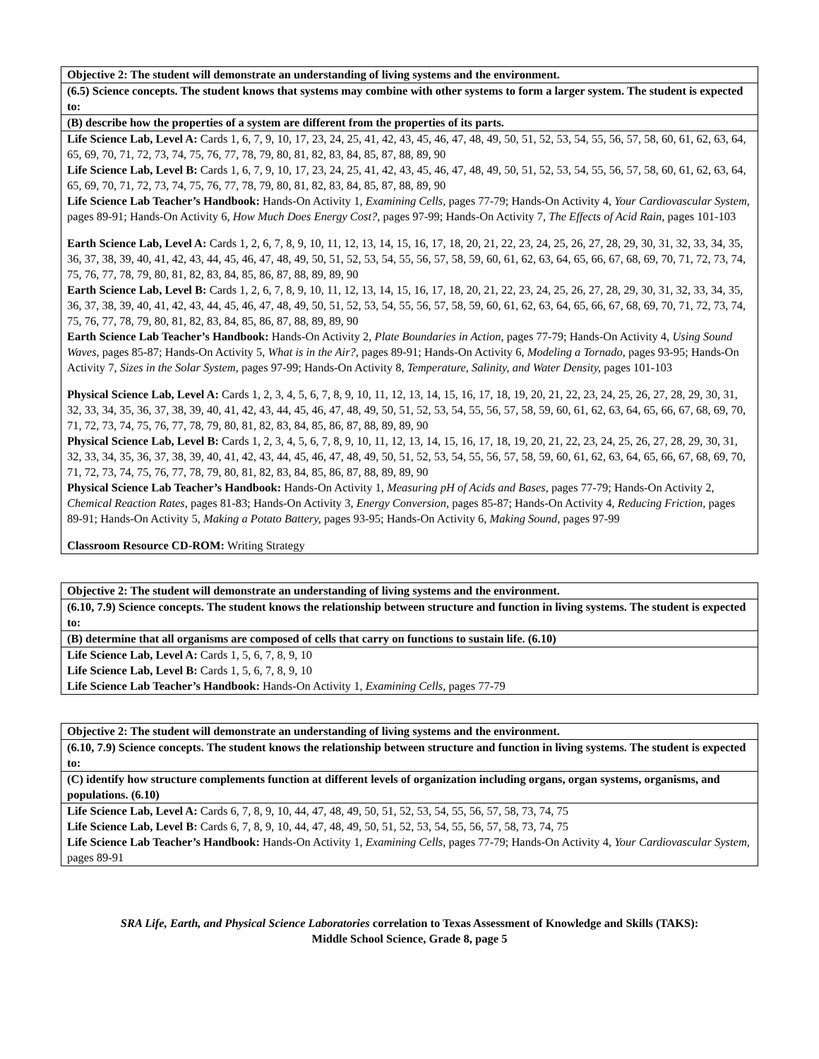| Objective 2: The student will demonstrate an understanding of living systems and the environment. |
| (6.5) Science concepts. The student knows that systems may combine with other systems to form a larger system. The student is expected to: |
| (B) describe how the properties of a system are different from the properties of its parts. |
| Life Science Lab, Level A: Cards 1, 6, 7, 9, 10, 17, 23, 24, 25, 41, 42, 43, 45, 46, 47, 48, 49, 50, 51, 52, 53, 54, 55, 56, 57, 58, 60, 61, 62, 63, 64, 65, 69, 70, 71, 72, 73, 74, 75, 76, 77, 78, 79, 80, 81, 82, 83, 84, 85, 87, 88, 89, 90 Life Science Lab, Level B: Cards 1, 6, 7, 9, 10, 17, 23, 24, 25, 41, 42, 43, 45, 46, 47, 48, 49, 50, 51, 52, 53, 54, 55, 56, 57, 58, 60, 61, 62, 63, 64, 65, 69, 70, 71, 72, 73, 74, 75, 76, 77, 78, 79, 80, 81, 82, 83, 84, 85, 87, 88, 89, 90 Life Science Lab Teacher’s Handbook: Hands-On Activity 1, Examining Cells, pages 77-79; Hands-On Activity 4, Your Cardiovascular System, pages 89-91; Hands-On Activity 6, How Much Does Energy Cost?, pages 97-99; Hands-On Activity 7, The Effects of Acid Rain, pages 101-103 Earth Science Lab, Level A: Cards 1, 2, 6, 7, 8, 9, 10, 11, 12, 13, 14, 15, 16, 17, 18, 20, 21, 22, 23, 24, 25, 26, 27, 28, 29, 30, 31, 32, 33, 34, 35, 36, 37, 38, 39, 40, 41, 42, 43, 44, 45, 46, 47, 48, 49, 50, 51, 52, 53, 54, 55, 56, 57, 58, 59, 60, 61, 62, 63, 64, 65, 66, 67, 68, 69, 70, 71, 72, 73, 74, 75, 76, 77, 78, 79, 80, 81, 82, 83, 84, 85, 86, 87, 88, 89, 89, 90 Earth Science Lab, Level B: Cards 1, 2, 6, 7, 8, 9, 10, 11, 12, 13, 14, 15, 16, 17, 18, 20, 21, 22, 23, 24, 25, 26, 27, 28, 29, 30, 31, 32, 33, 34, 35, 36, 37, 38, 39, 40, 41, 42, 43, 44, 45, 46, 47, 48, 49, 50, 51, 52, 53, 54, 55, 56, 57, 58, 59, 60, 61, 62, 63, 64, 65, 66, 67, 68, 69, 70, 71, 72, 73, 74, 75, 76, 77, 78, 79, 80, 81, 82, 83, 84, 85, 86, 87, 88, 89, 89, 90 Earth Science Lab Teacher’s Handbook: Hands-On Activity 2, Plate Boundaries in Action, pages 77-79; Hands-On Activity 4, Using Sound Waves, pages 85-87; Hands-On Activity 5, What is in the Air?, pages 89-91; Hands-On Activity 6, Modeling a Tornado, pages 93-95; Hands-On Activity 7, Sizes in the Solar System, pages 97-99; Hands-On Activity 8, Temperature, Salinity, and Water Density, pages 101-103 Physical Science Lab, Level A: Cards 1, 2, 3, 4, 5, 6, 7, 8, 9, 10, 11, 12, 13, 14, 15, 16, 17, 18, 19, 20, 21, 22, 23, 24, 25, 26, 27, 28, 29, 30, 31, 32, 33, 34, 35, 36, 37, 38, 39, 40, 41, 42, 43, 44, 45, 46, 47, 48, 49, 50, 51, 52, 53, 54, 55, 56, 57, 58, 59, 60, 61, 62, 63, 64, 65, 66, 67, 68, 69, 70, 71, 72, 73, 74, 75, 76, 77, 78, 79, 80, 81, 82, 83, 84, 85, 86, 87, 88, 89, 89, 90 Physical Science Lab, Level B: Cards 1, 2, 3, 4, 5, 6, 7, 8, 9, 10, 11, 12, 13, 14, 15, 16, 17, 18, 19, 20, 21, 22, 23, 24, 25, 26, 27, 28, 29, 30, 31, 32, 33, 34, 35, 36, 37, 38, 39, 40, 41, 42, 43, 44, 45, 46, 47, 48, 49, 50, 51, 52, 53, 54, 55, 56, 57, 58, 59, 60, 61, 62, 63, 64, 65, 66, 67, 68, 69, 70, 71, 72, 73, 74, 75, 76, 77, 78, 79, 80, 81, 82, 83, 84, 85, 86, 87, 88, 89, 89, 90 Physical Science Lab Teacher’s Handbook: Hands-On Activity 1, Measuring pH of Acids and Bases, pages 77-79; Hands-On Activity 2, Chemical Reaction Rates, pages 81-83; Hands-On Activity 3, Energy Conversion, pages 85-87; Hands-On Activity 4, Reducing Friction, pages 89-91; Hands-On Activity 5, Making a Potato Battery, pages 93-95; Hands-On Activity 6, Making Sound, pages 97-99 Classroom Resource CD-ROM: Writing Strategy |
| Objective 2: The student will demonstrate an understanding of living systems and the environment. |
| (6.10, 7.9) Science concepts. The student knows the relationship between structure and function in living systems. The student is expected to: |
| (B) determine that all organisms are composed of cells that carry on functions to sustain life. (6.10) |
| Life Science Lab, Level A: Cards 1, 5, 6, 7, 8, 9, 10 Life Science Lab, Level B: Cards 1, 5, 6, 7, 8, 9, 10 Life Science Lab Teacher’s Handbook: Hands-On Activity 1, Examining Cells, pages 77-79 |
| Objective 2: The student will demonstrate an understanding of living systems and the environment. |
| (6.10, 7.9) Science concepts. The student knows the relationship between structure and function in living systems. The student is expected to: |
| (C) identify how structure complements function at different levels of organization including organs, organ systems, organisms, and populations. (6.10) |
| Life Science Lab, Level A: Cards 6, 7, 8, 9, 10, 44, 47, 48, 49, 50, 51, 52, 53, 54, 55, 56, 57, 58, 73, 74, 75 Life Science Lab, Level B: Cards 6, 7, 8, 9, 10, 44, 47, 48, 49, 50, 51, 52, 53, 54, 55, 56, 57, 58, 73, 74, 75 Life Science Lab Teacher’s Handbook: Hands-On Activity 1, Examining Cells, pages 77-79; Hands-On Activity 4, Your Cardiovascular System, pages 89-91 |
SRA Life, Earth, and Physical Science Laboratories correlation to Texas Assessment of Knowledge and Skills (TAKS):
Middle School Science, Grade 8, page 5